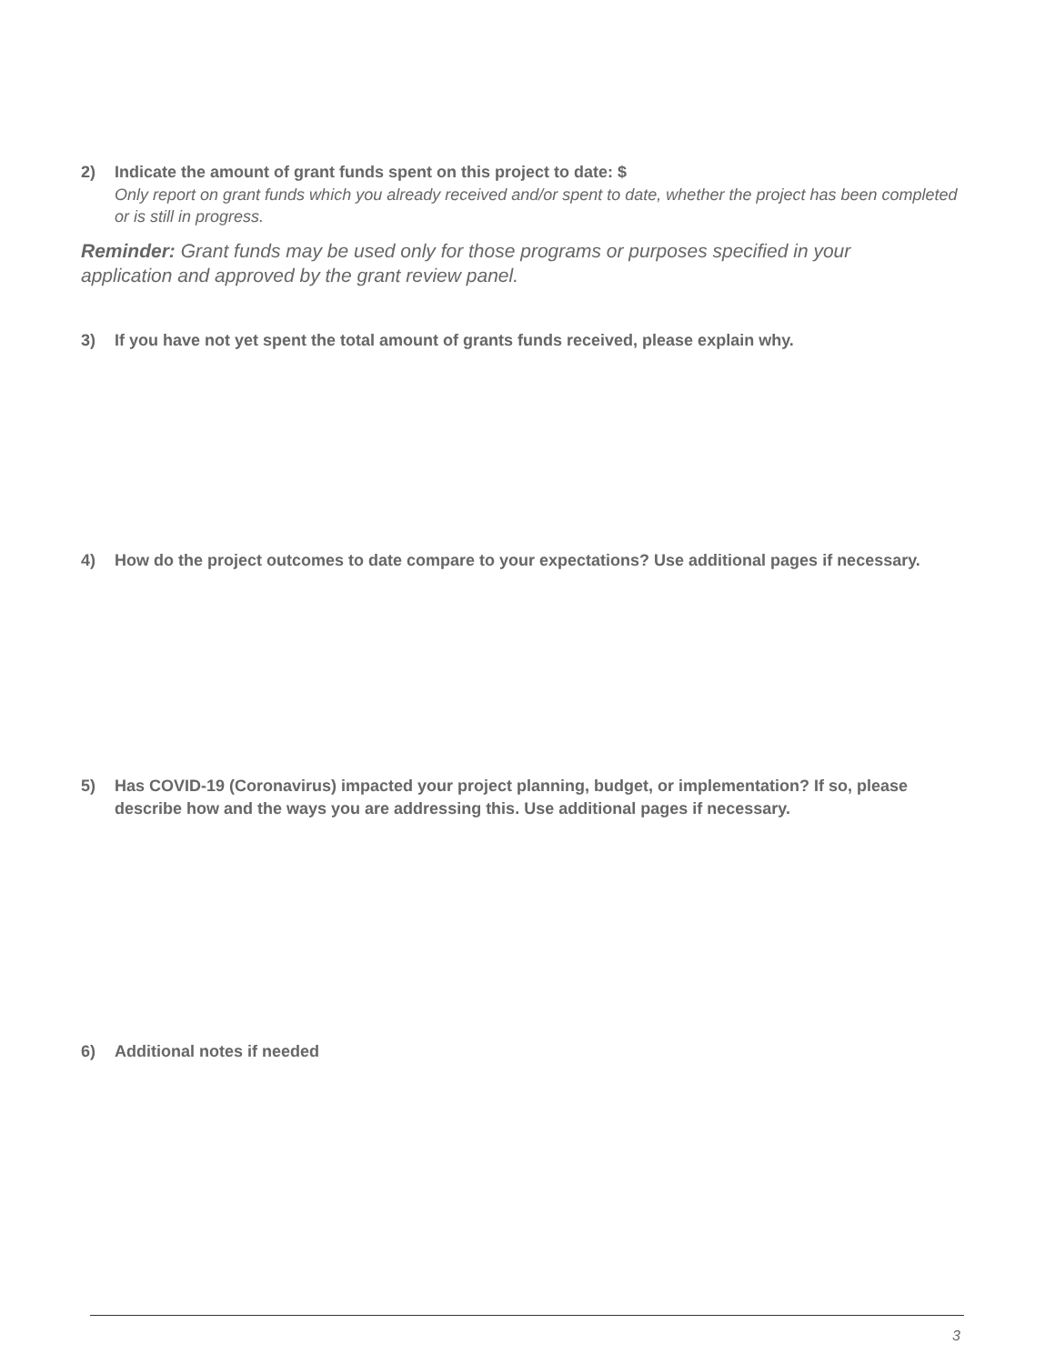2) Indicate the amount of grant funds spent on this project to date: $
Only report on grant funds which you already received and/or spent to date, whether the project has been completed or is still in progress.
Reminder: Grant funds may be used only for those programs or purposes specified in your application and approved by the grant review panel.
3) If you have not yet spent the total amount of grants funds received, please explain why.
4) How do the project outcomes to date compare to your expectations? Use additional pages if necessary.
5) Has COVID-19 (Coronavirus) impacted your project planning, budget, or implementation? If so, please describe how and the ways you are addressing this. Use additional pages if necessary.
6) Additional notes if needed
3